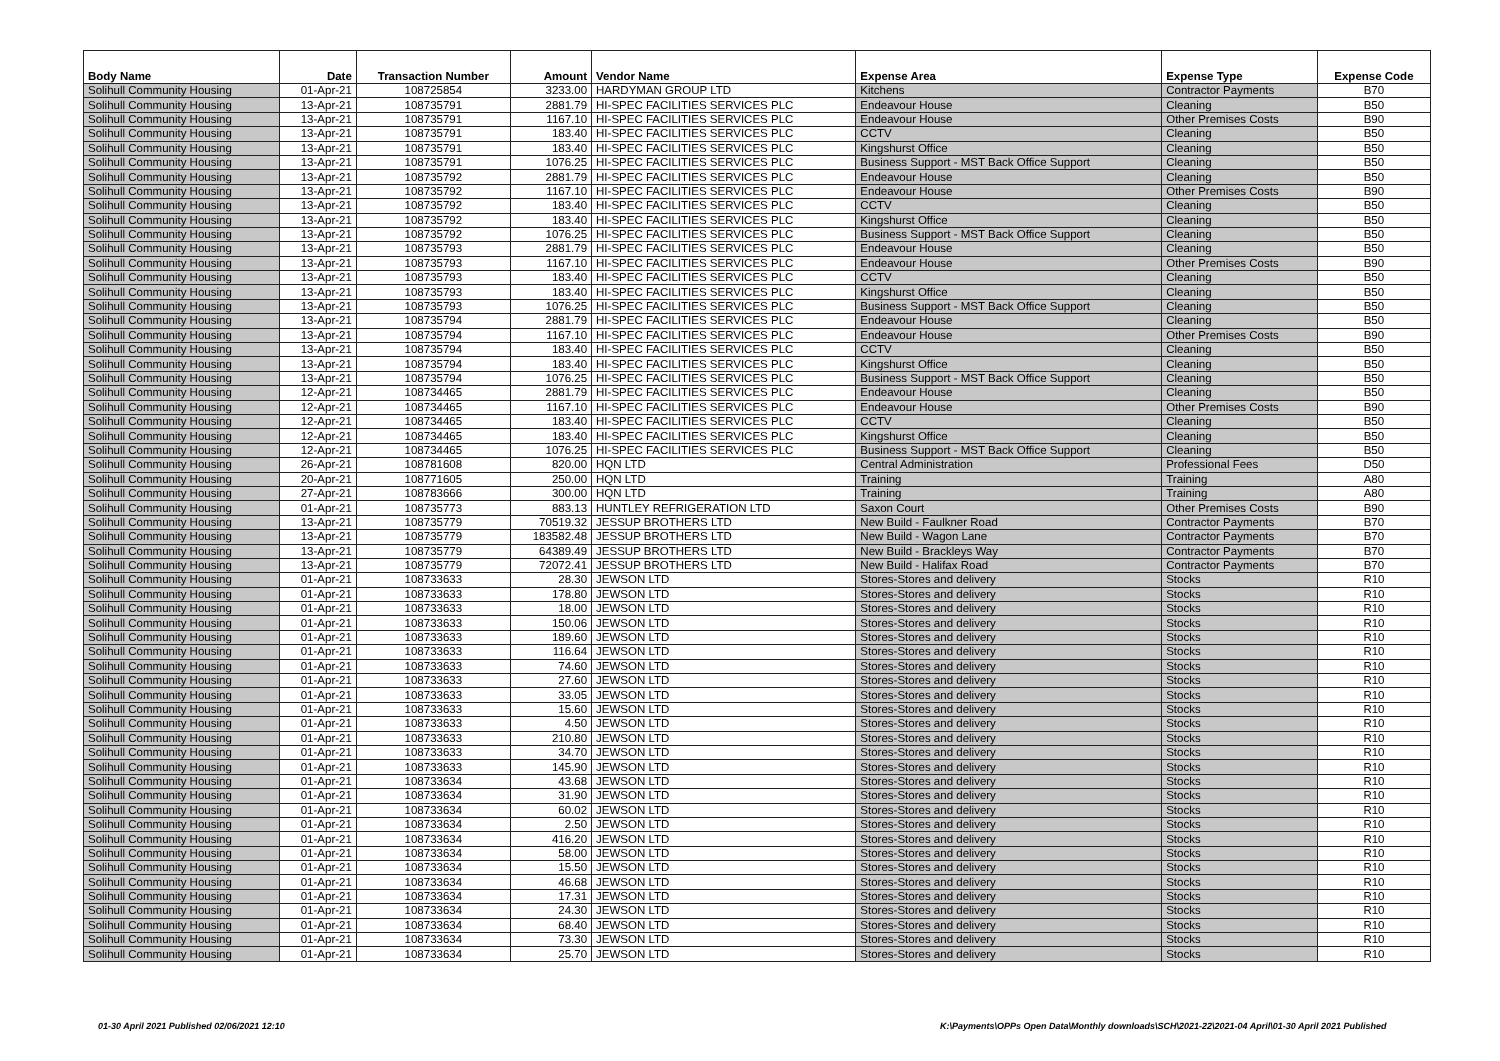| Body Name | Date | Transaction Number | Amount | Vendor Name | Expense Area | Expense Type | Expense Code |
| --- | --- | --- | --- | --- | --- | --- | --- |
| Solihull Community Housing | 01-Apr-21 | 108725854 | 3233.00 | HARDYMAN GROUP LTD | Kitchens | Contractor Payments | B70 |
| Solihull Community Housing | 13-Apr-21 | 108735791 | 2881.79 | HI-SPEC FACILITIES SERVICES PLC | Endeavour House | Cleaning | B50 |
| Solihull Community Housing | 13-Apr-21 | 108735791 | 1167.10 | HI-SPEC FACILITIES SERVICES PLC | Endeavour House | Other Premises Costs | B90 |
| Solihull Community Housing | 13-Apr-21 | 108735791 | 183.40 | HI-SPEC FACILITIES SERVICES PLC | CCTV | Cleaning | B50 |
| Solihull Community Housing | 13-Apr-21 | 108735791 | 183.40 | HI-SPEC FACILITIES SERVICES PLC | Kingshurst Office | Cleaning | B50 |
| Solihull Community Housing | 13-Apr-21 | 108735791 | 1076.25 | HI-SPEC FACILITIES SERVICES PLC | Business Support - MST Back Office Support | Cleaning | B50 |
| Solihull Community Housing | 13-Apr-21 | 108735792 | 2881.79 | HI-SPEC FACILITIES SERVICES PLC | Endeavour House | Cleaning | B50 |
| Solihull Community Housing | 13-Apr-21 | 108735792 | 1167.10 | HI-SPEC FACILITIES SERVICES PLC | Endeavour House | Other Premises Costs | B90 |
| Solihull Community Housing | 13-Apr-21 | 108735792 | 183.40 | HI-SPEC FACILITIES SERVICES PLC | CCTV | Cleaning | B50 |
| Solihull Community Housing | 13-Apr-21 | 108735792 | 183.40 | HI-SPEC FACILITIES SERVICES PLC | Kingshurst Office | Cleaning | B50 |
| Solihull Community Housing | 13-Apr-21 | 108735792 | 1076.25 | HI-SPEC FACILITIES SERVICES PLC | Business Support - MST Back Office Support | Cleaning | B50 |
| Solihull Community Housing | 13-Apr-21 | 108735793 | 2881.79 | HI-SPEC FACILITIES SERVICES PLC | Endeavour House | Cleaning | B50 |
| Solihull Community Housing | 13-Apr-21 | 108735793 | 1167.10 | HI-SPEC FACILITIES SERVICES PLC | Endeavour House | Other Premises Costs | B90 |
| Solihull Community Housing | 13-Apr-21 | 108735793 | 183.40 | HI-SPEC FACILITIES SERVICES PLC | CCTV | Cleaning | B50 |
| Solihull Community Housing | 13-Apr-21 | 108735793 | 183.40 | HI-SPEC FACILITIES SERVICES PLC | Kingshurst Office | Cleaning | B50 |
| Solihull Community Housing | 13-Apr-21 | 108735793 | 1076.25 | HI-SPEC FACILITIES SERVICES PLC | Business Support - MST Back Office Support | Cleaning | B50 |
| Solihull Community Housing | 13-Apr-21 | 108735794 | 2881.79 | HI-SPEC FACILITIES SERVICES PLC | Endeavour House | Cleaning | B50 |
| Solihull Community Housing | 13-Apr-21 | 108735794 | 1167.10 | HI-SPEC FACILITIES SERVICES PLC | Endeavour House | Other Premises Costs | B90 |
| Solihull Community Housing | 13-Apr-21 | 108735794 | 183.40 | HI-SPEC FACILITIES SERVICES PLC | CCTV | Cleaning | B50 |
| Solihull Community Housing | 13-Apr-21 | 108735794 | 183.40 | HI-SPEC FACILITIES SERVICES PLC | Kingshurst Office | Cleaning | B50 |
| Solihull Community Housing | 13-Apr-21 | 108735794 | 1076.25 | HI-SPEC FACILITIES SERVICES PLC | Business Support - MST Back Office Support | Cleaning | B50 |
| Solihull Community Housing | 12-Apr-21 | 108734465 | 2881.79 | HI-SPEC FACILITIES SERVICES PLC | Endeavour House | Cleaning | B50 |
| Solihull Community Housing | 12-Apr-21 | 108734465 | 1167.10 | HI-SPEC FACILITIES SERVICES PLC | Endeavour House | Other Premises Costs | B90 |
| Solihull Community Housing | 12-Apr-21 | 108734465 | 183.40 | HI-SPEC FACILITIES SERVICES PLC | CCTV | Cleaning | B50 |
| Solihull Community Housing | 12-Apr-21 | 108734465 | 183.40 | HI-SPEC FACILITIES SERVICES PLC | Kingshurst Office | Cleaning | B50 |
| Solihull Community Housing | 12-Apr-21 | 108734465 | 1076.25 | HI-SPEC FACILITIES SERVICES PLC | Business Support - MST Back Office Support | Cleaning | B50 |
| Solihull Community Housing | 26-Apr-21 | 108781608 | 820.00 | HQN LTD | Central Administration | Professional Fees | D50 |
| Solihull Community Housing | 20-Apr-21 | 108771605 | 250.00 | HQN LTD | Training | Training | A80 |
| Solihull Community Housing | 27-Apr-21 | 108783666 | 300.00 | HQN LTD | Training | Training | A80 |
| Solihull Community Housing | 01-Apr-21 | 108735773 | 883.13 | HUNTLEY REFRIGERATION LTD | Saxon Court | Other Premises Costs | B90 |
| Solihull Community Housing | 13-Apr-21 | 108735779 | 70519.32 | JESSUP BROTHERS LTD | New Build - Faulkner Road | Contractor Payments | B70 |
| Solihull Community Housing | 13-Apr-21 | 108735779 | 183582.48 | JESSUP BROTHERS LTD | New Build - Wagon Lane | Contractor Payments | B70 |
| Solihull Community Housing | 13-Apr-21 | 108735779 | 64389.49 | JESSUP BROTHERS LTD | New Build - Brackleys Way | Contractor Payments | B70 |
| Solihull Community Housing | 13-Apr-21 | 108735779 | 72072.41 | JESSUP BROTHERS LTD | New Build - Halifax Road | Contractor Payments | B70 |
| Solihull Community Housing | 01-Apr-21 | 108733633 | 28.30 | JEWSON LTD | Stores-Stores and delivery | Stocks | R10 |
| Solihull Community Housing | 01-Apr-21 | 108733633 | 178.80 | JEWSON LTD | Stores-Stores and delivery | Stocks | R10 |
| Solihull Community Housing | 01-Apr-21 | 108733633 | 18.00 | JEWSON LTD | Stores-Stores and delivery | Stocks | R10 |
| Solihull Community Housing | 01-Apr-21 | 108733633 | 150.06 | JEWSON LTD | Stores-Stores and delivery | Stocks | R10 |
| Solihull Community Housing | 01-Apr-21 | 108733633 | 189.60 | JEWSON LTD | Stores-Stores and delivery | Stocks | R10 |
| Solihull Community Housing | 01-Apr-21 | 108733633 | 116.64 | JEWSON LTD | Stores-Stores and delivery | Stocks | R10 |
| Solihull Community Housing | 01-Apr-21 | 108733633 | 74.60 | JEWSON LTD | Stores-Stores and delivery | Stocks | R10 |
| Solihull Community Housing | 01-Apr-21 | 108733633 | 27.60 | JEWSON LTD | Stores-Stores and delivery | Stocks | R10 |
| Solihull Community Housing | 01-Apr-21 | 108733633 | 33.05 | JEWSON LTD | Stores-Stores and delivery | Stocks | R10 |
| Solihull Community Housing | 01-Apr-21 | 108733633 | 15.60 | JEWSON LTD | Stores-Stores and delivery | Stocks | R10 |
| Solihull Community Housing | 01-Apr-21 | 108733633 | 4.50 | JEWSON LTD | Stores-Stores and delivery | Stocks | R10 |
| Solihull Community Housing | 01-Apr-21 | 108733633 | 210.80 | JEWSON LTD | Stores-Stores and delivery | Stocks | R10 |
| Solihull Community Housing | 01-Apr-21 | 108733633 | 34.70 | JEWSON LTD | Stores-Stores and delivery | Stocks | R10 |
| Solihull Community Housing | 01-Apr-21 | 108733633 | 145.90 | JEWSON LTD | Stores-Stores and delivery | Stocks | R10 |
| Solihull Community Housing | 01-Apr-21 | 108733634 | 43.68 | JEWSON LTD | Stores-Stores and delivery | Stocks | R10 |
| Solihull Community Housing | 01-Apr-21 | 108733634 | 31.90 | JEWSON LTD | Stores-Stores and delivery | Stocks | R10 |
| Solihull Community Housing | 01-Apr-21 | 108733634 | 60.02 | JEWSON LTD | Stores-Stores and delivery | Stocks | R10 |
| Solihull Community Housing | 01-Apr-21 | 108733634 | 2.50 | JEWSON LTD | Stores-Stores and delivery | Stocks | R10 |
| Solihull Community Housing | 01-Apr-21 | 108733634 | 416.20 | JEWSON LTD | Stores-Stores and delivery | Stocks | R10 |
| Solihull Community Housing | 01-Apr-21 | 108733634 | 58.00 | JEWSON LTD | Stores-Stores and delivery | Stocks | R10 |
| Solihull Community Housing | 01-Apr-21 | 108733634 | 15.50 | JEWSON LTD | Stores-Stores and delivery | Stocks | R10 |
| Solihull Community Housing | 01-Apr-21 | 108733634 | 46.68 | JEWSON LTD | Stores-Stores and delivery | Stocks | R10 |
| Solihull Community Housing | 01-Apr-21 | 108733634 | 17.31 | JEWSON LTD | Stores-Stores and delivery | Stocks | R10 |
| Solihull Community Housing | 01-Apr-21 | 108733634 | 24.30 | JEWSON LTD | Stores-Stores and delivery | Stocks | R10 |
| Solihull Community Housing | 01-Apr-21 | 108733634 | 68.40 | JEWSON LTD | Stores-Stores and delivery | Stocks | R10 |
| Solihull Community Housing | 01-Apr-21 | 108733634 | 73.30 | JEWSON LTD | Stores-Stores and delivery | Stocks | R10 |
| Solihull Community Housing | 01-Apr-21 | 108733634 | 25.70 | JEWSON LTD | Stores-Stores and delivery | Stocks | R10 |
01-30 April 2021 Published 02/06/2021 12:10
K:\Payments\OPPs Open Data\Monthly downloads\SCH\2021-22\2021-04 April\01-30 April 2021 Published